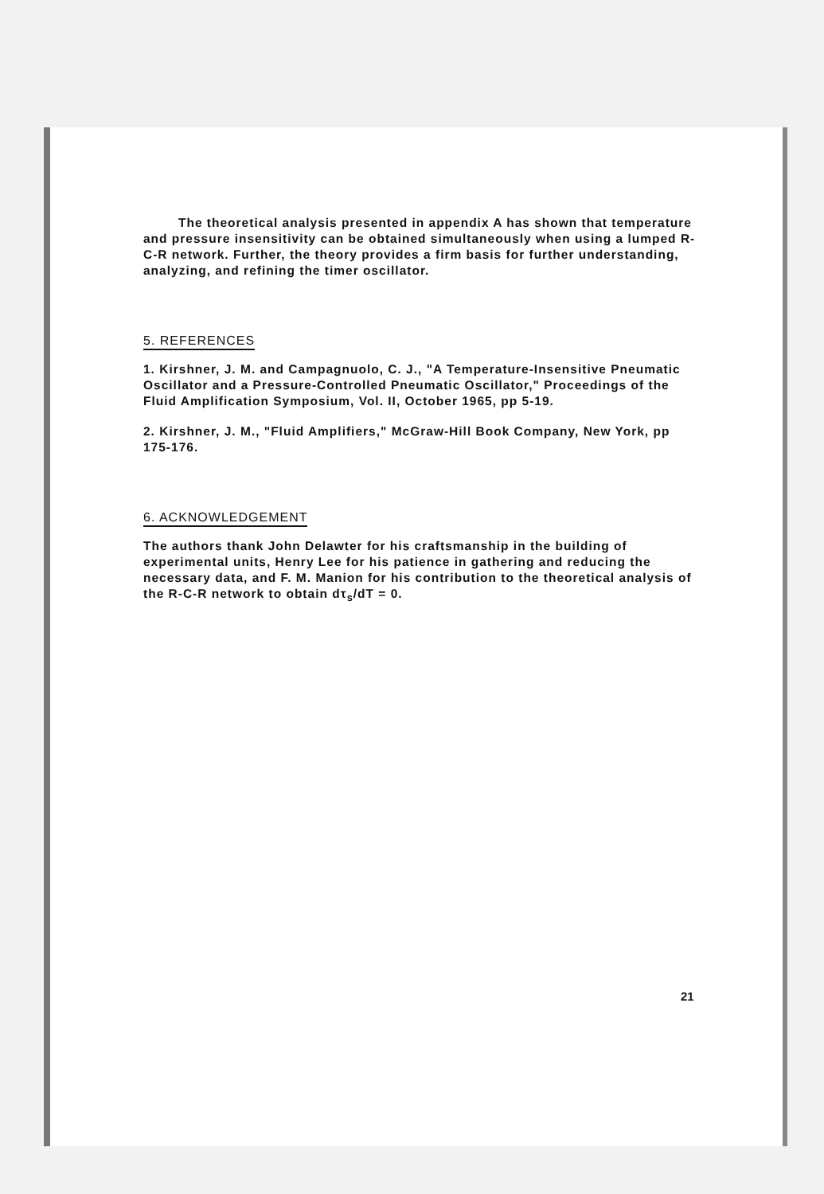The theoretical analysis presented in appendix A has shown that temperature and pressure insensitivity can be obtained simultaneously when using a lumped R-C-R network. Further, the theory provides a firm basis for further understanding, analyzing, and refining the timer oscillator.
5. REFERENCES
1. Kirshner, J. M. and Campagnuolo, C. J., "A Temperature-Insensitive Pneumatic Oscillator and a Pressure-Controlled Pneumatic Oscillator," Proceedings of the Fluid Amplification Symposium, Vol. II, October 1965, pp 5-19.
2. Kirshner, J. M., "Fluid Amplifiers," McGraw-Hill Book Company, New York, pp 175-176.
6. ACKNOWLEDGEMENT
The authors thank John Delawter for his craftsmanship in the building of experimental units, Henry Lee for his patience in gathering and reducing the necessary data, and F. M. Manion for his contribution to the theoretical analysis of the R-C-R network to obtain dτ<sub>s</sub>/dT = 0.
21